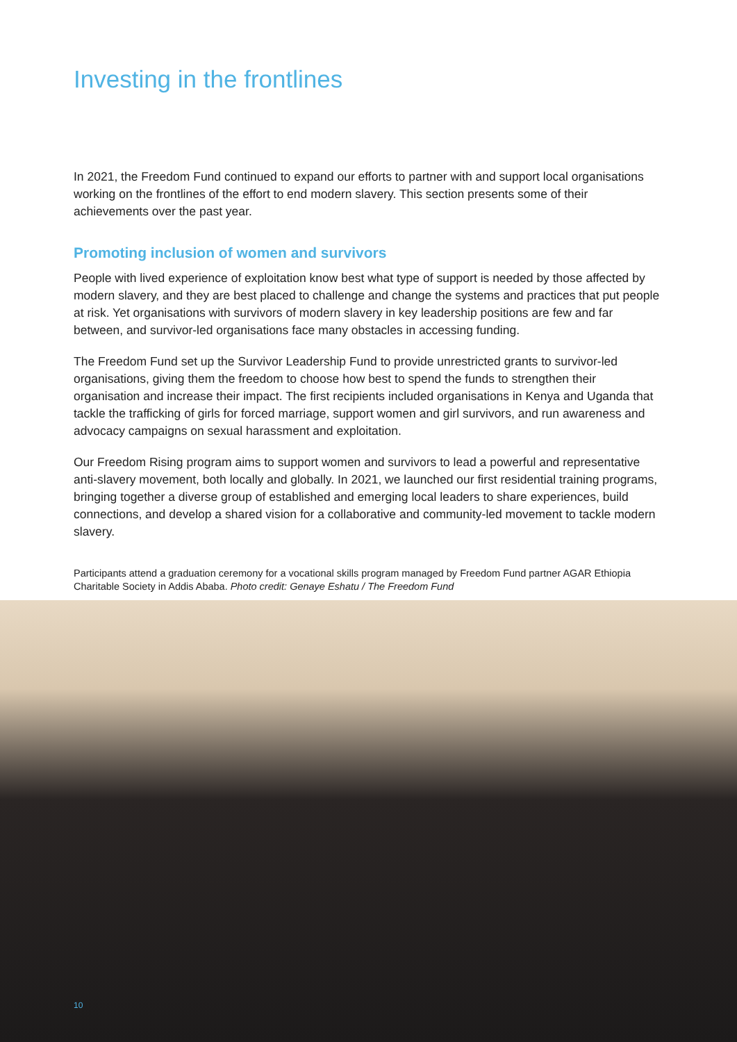Investing in the frontlines
In 2021, the Freedom Fund continued to expand our efforts to partner with and support local organisations working on the frontlines of the effort to end modern slavery. This section presents some of their achievements over the past year.
Promoting inclusion of women and survivors
People with lived experience of exploitation know best what type of support is needed by those affected by modern slavery, and they are best placed to challenge and change the systems and practices that put people at risk. Yet organisations with survivors of modern slavery in key leadership positions are few and far between, and survivor-led organisations face many obstacles in accessing funding.
The Freedom Fund set up the Survivor Leadership Fund to provide unrestricted grants to survivor-led organisations, giving them the freedom to choose how best to spend the funds to strengthen their organisation and increase their impact. The first recipients included organisations in Kenya and Uganda that tackle the trafficking of girls for forced marriage, support women and girl survivors, and run awareness and advocacy campaigns on sexual harassment and exploitation.
Our Freedom Rising program aims to support women and survivors to lead a powerful and representative anti-slavery movement, both locally and globally. In 2021, we launched our first residential training programs, bringing together a diverse group of established and emerging local leaders to share experiences, build connections, and develop a shared vision for a collaborative and community-led movement to tackle modern slavery.
Participants attend a graduation ceremony for a vocational skills program managed by Freedom Fund partner AGAR Ethiopia Charitable Society in Addis Ababa. Photo credit: Genaye Eshatu / The Freedom Fund
10